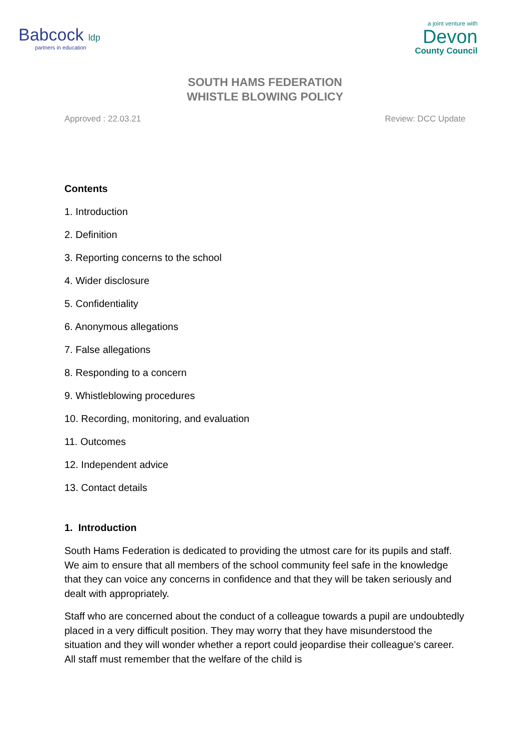Babcock ldp
partners in education
a joint venture with
Devon
County Council
SOUTH HAMS FEDERATION
WHISTLE BLOWING POLICY
Approved : 22.03.21 Review: DCC Update
Contents
1. Introduction
2. Definition
3. Reporting concerns to the school
4. Wider disclosure
5. Confidentiality
6. Anonymous allegations
7. False allegations
8. Responding to a concern
9. Whistleblowing procedures
10. Recording, monitoring, and evaluation
11. Outcomes
12. Independent advice
13. Contact details
1. Introduction
South Hams Federation is dedicated to providing the utmost care for its pupils and staff. We aim to ensure that all members of the school community feel safe in the knowledge that they can voice any concerns in confidence and that they will be taken seriously and dealt with appropriately.
Staff who are concerned about the conduct of a colleague towards a pupil are undoubtedly placed in a very difficult position. They may worry that they have misunderstood the situation and they will wonder whether a report could jeopardise their colleague’s career. All staff must remember that the welfare of the child is